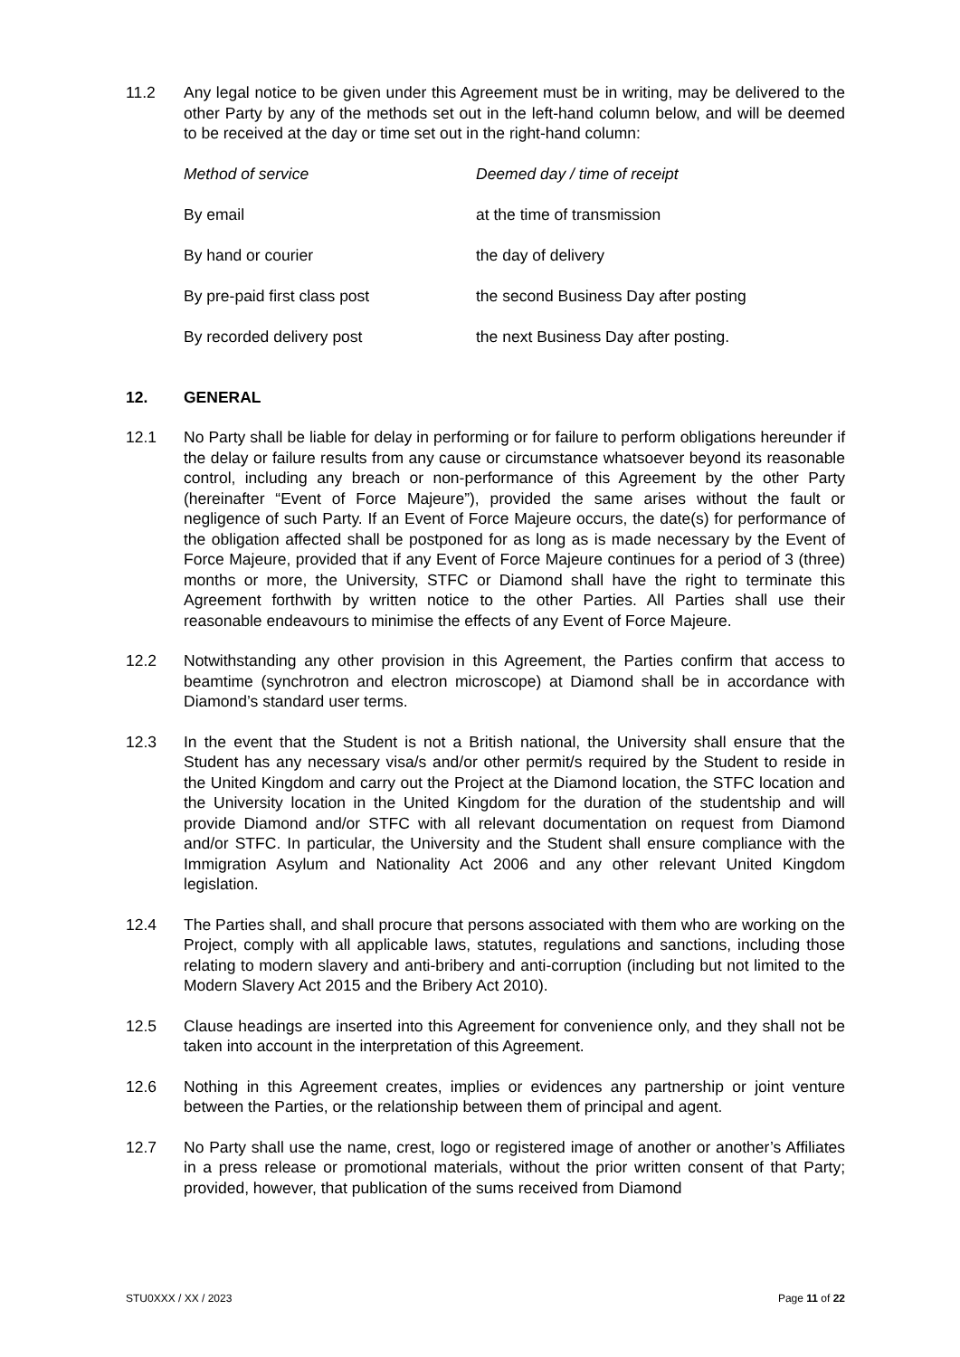11.2 Any legal notice to be given under this Agreement must be in writing, may be delivered to the other Party by any of the methods set out in the left-hand column below, and will be deemed to be received at the day or time set out in the right-hand column:
| Method of service | Deemed day / time of receipt |
| --- | --- |
| By email | at the time of transmission |
| By hand or courier | the day of delivery |
| By pre-paid first class post | the second Business Day after posting |
| By recorded delivery post | the next Business Day after posting. |
12. GENERAL
12.1 No Party shall be liable for delay in performing or for failure to perform obligations hereunder if the delay or failure results from any cause or circumstance whatsoever beyond its reasonable control, including any breach or non-performance of this Agreement by the other Party (hereinafter “Event of Force Majeure”), provided the same arises without the fault or negligence of such Party. If an Event of Force Majeure occurs, the date(s) for performance of the obligation affected shall be postponed for as long as is made necessary by the Event of Force Majeure, provided that if any Event of Force Majeure continues for a period of 3 (three) months or more, the University, STFC or Diamond shall have the right to terminate this Agreement forthwith by written notice to the other Parties. All Parties shall use their reasonable endeavours to minimise the effects of any Event of Force Majeure.
12.2 Notwithstanding any other provision in this Agreement, the Parties confirm that access to beamtime (synchrotron and electron microscope) at Diamond shall be in accordance with Diamond’s standard user terms.
12.3 In the event that the Student is not a British national, the University shall ensure that the Student has any necessary visa/s and/or other permit/s required by the Student to reside in the United Kingdom and carry out the Project at the Diamond location, the STFC location and the University location in the United Kingdom for the duration of the studentship and will provide Diamond and/or STFC with all relevant documentation on request from Diamond and/or STFC. In particular, the University and the Student shall ensure compliance with the Immigration Asylum and Nationality Act 2006 and any other relevant United Kingdom legislation.
12.4 The Parties shall, and shall procure that persons associated with them who are working on the Project, comply with all applicable laws, statutes, regulations and sanctions, including those relating to modern slavery and anti-bribery and anti-corruption (including but not limited to the Modern Slavery Act 2015 and the Bribery Act 2010).
12.5 Clause headings are inserted into this Agreement for convenience only, and they shall not be taken into account in the interpretation of this Agreement.
12.6 Nothing in this Agreement creates, implies or evidences any partnership or joint venture between the Parties, or the relationship between them of principal and agent.
12.7 No Party shall use the name, crest, logo or registered image of another or another’s Affiliates in a press release or promotional materials, without the prior written consent of that Party; provided, however, that publication of the sums received from Diamond
STU0XXX / XX / 2023 Page 11 of 22